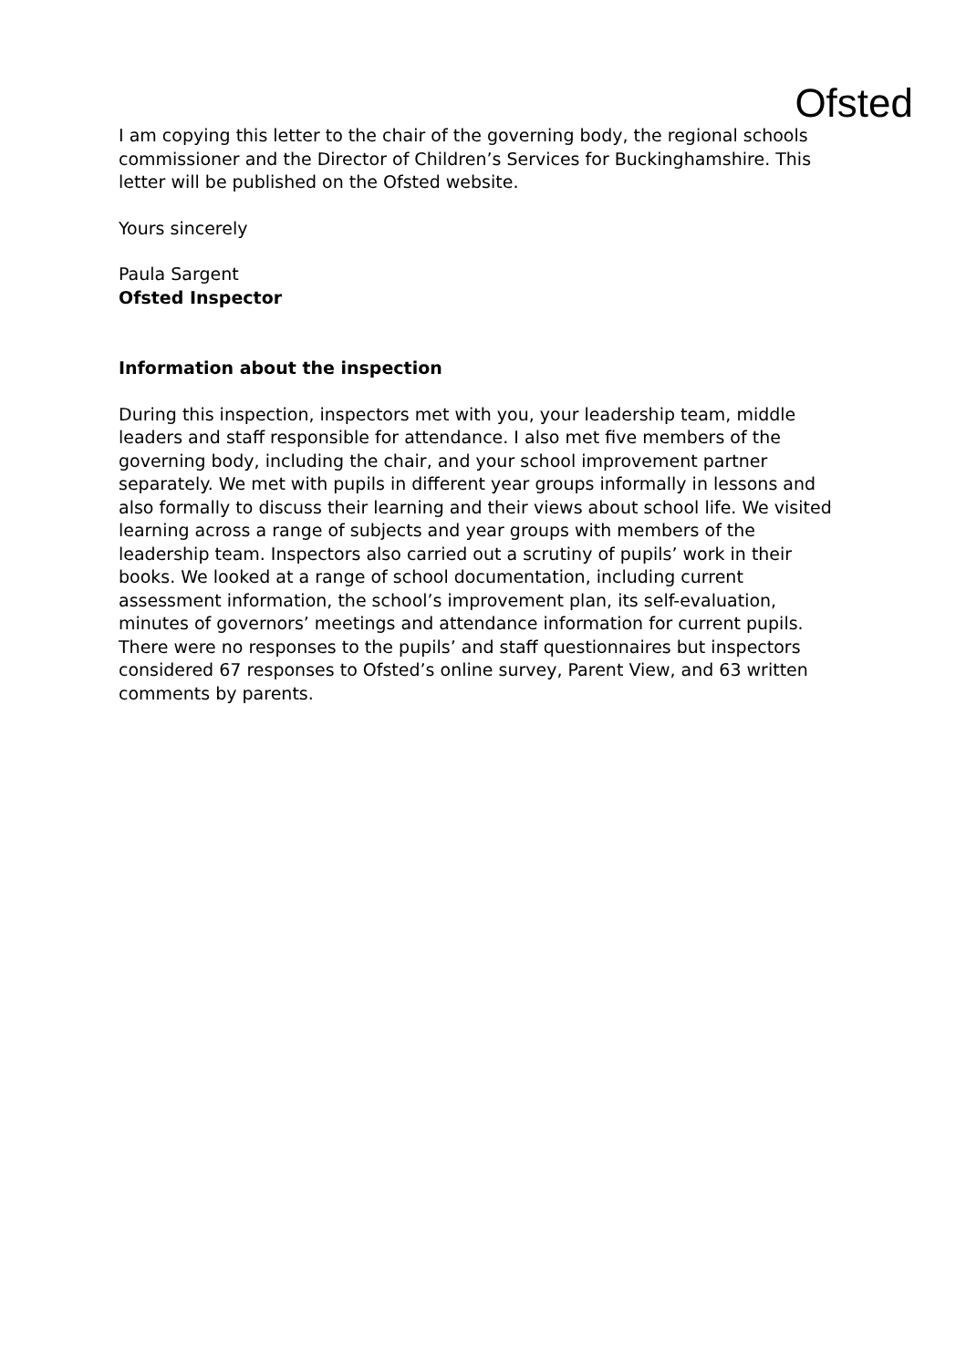Ofsted
I am copying this letter to the chair of the governing body, the regional schools commissioner and the Director of Children’s Services for Buckinghamshire. This letter will be published on the Ofsted website.
Yours sincerely
Paula Sargent
Ofsted Inspector
Information about the inspection
During this inspection, inspectors met with you, your leadership team, middle leaders and staff responsible for attendance. I also met five members of the governing body, including the chair, and your school improvement partner separately. We met with pupils in different year groups informally in lessons and also formally to discuss their learning and their views about school life. We visited learning across a range of subjects and year groups with members of the leadership team. Inspectors also carried out a scrutiny of pupils’ work in their books. We looked at a range of school documentation, including current assessment information, the school’s improvement plan, its self-evaluation, minutes of governors’ meetings and attendance information for current pupils. There were no responses to the pupils’ and staff questionnaires but inspectors considered 67 responses to Ofsted’s online survey, Parent View, and 63 written comments by parents.